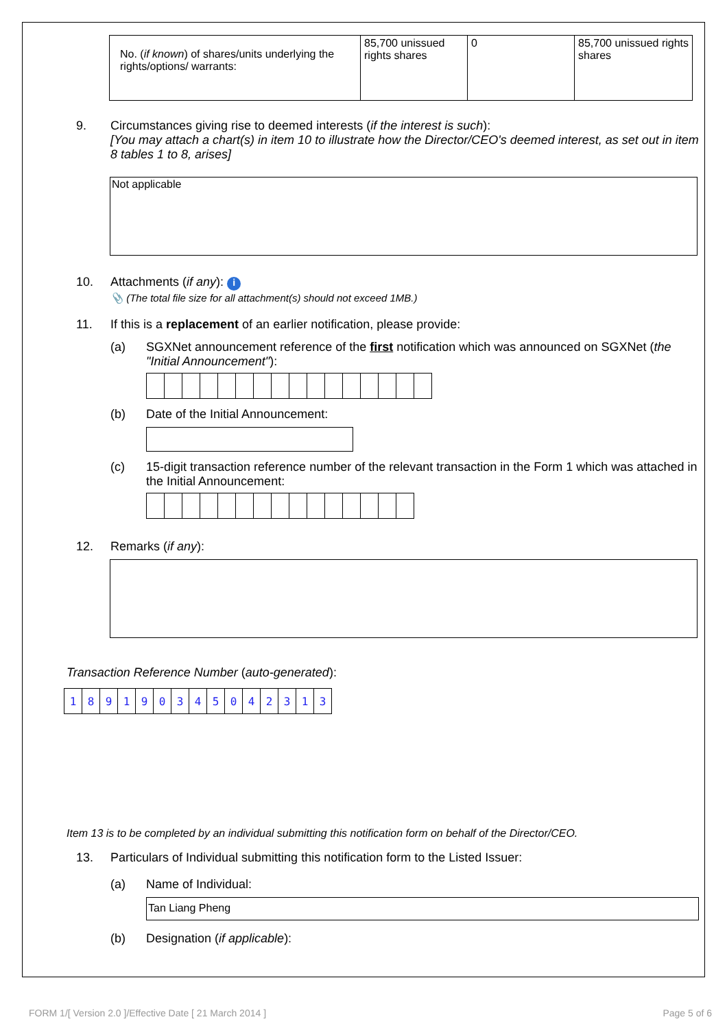| No. ( if known ) of shares/units underlying the rights/options/ warrants: | 85,700 unissued rights shares | 0 | 85,700 unissued rights shares |
9. Circumstances giving rise to deemed interests (if the interest is such):
[You may attach a chart(s) in item 10 to illustrate how the Director/CEO's deemed interest, as set out in item 8 tables 1 to 8, arises]
Not applicable
10. Attachments (if any): i
📎 (The total file size for all attachment(s) should not exceed 1MB.)
11. If this is a replacement of an earlier notification, please provide:
(a) SGXNet announcement reference of the first notification which was announced on SGXNet (the "Initial Announcement"):
(b) Date of the Initial Announcement:
(c) 15-digit transaction reference number of the relevant transaction in the Form 1 which was attached in the Initial Announcement:
12. Remarks (if any):
Transaction Reference Number (auto-generated):
| 1 | 8 | 9 | 1 | 9 | 0 | 3 | 4 | 5 | 0 | 4 | 2 | 3 | 1 | 3 |
Item 13 is to be completed by an individual submitting this notification form on behalf of the Director/CEO.
13. Particulars of Individual submitting this notification form to the Listed Issuer:
(a) Name of Individual:
Tan Liang Pheng
(b) Designation (if applicable):
FORM 1/[ Version 2.0 ]/Effective Date [ 21 March 2014 ] Page 5 of 6